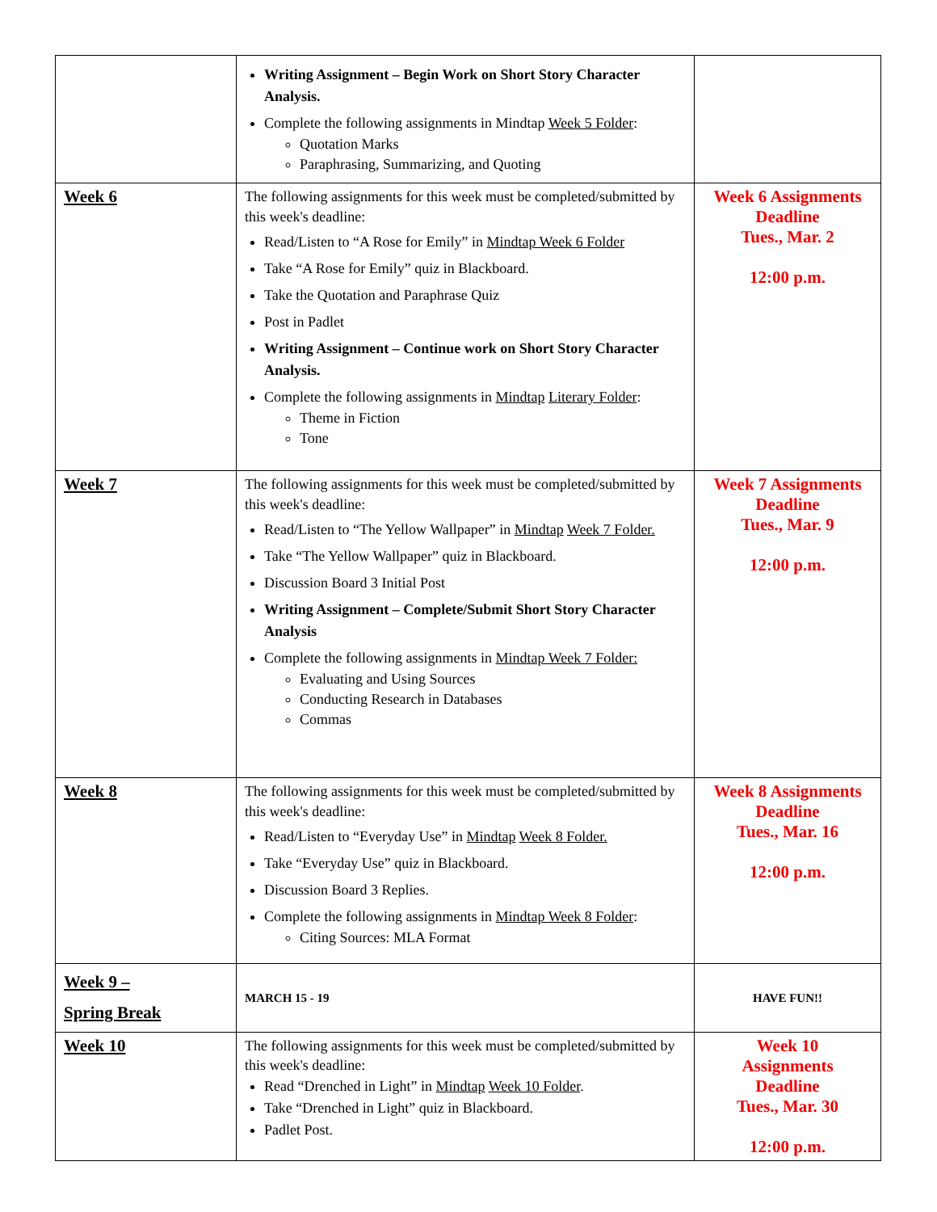| | Writing Assignment – Begin Work on Short Story Character Analysis. Complete the following assignments in Mindtap Week 5 Folder : Quotation Marks Paraphrasing, Summarizing, and Quoting | |
| Week 6 | The following assignments for this week must be completed/submitted by this week's deadline: Read/Listen to “A Rose for Emily” in Mindtap Week 6 Folder Take “A Rose for Emily” quiz in Blackboard. Take the Quotation and Paraphrase Quiz Post in Padlet Writing Assignment – Continue work on Short Story Character Analysis. Complete the following assignments in Mindtap Literary Folder : Theme in Fiction Tone | Week 6 Assignments Deadline Tues., Mar. 2 12:00 p.m. |
| Week 7 | The following assignments for this week must be completed/submitted by this week's deadline: Read/Listen to “The Yellow Wallpaper” in Mindtap Week 7 Folder. Take “The Yellow Wallpaper” quiz in Blackboard. Discussion Board 3 Initial Post Writing Assignment – Complete/Submit Short Story Character Analysis Complete the following assignments in Mindtap Week 7 Folder: Evaluating and Using Sources Conducting Research in Databases Commas | Week 7 Assignments Deadline Tues., Mar. 9 12:00 p.m. |
| Week 8 | The following assignments for this week must be completed/submitted by this week's deadline: Read/Listen to “Everyday Use” in Mindtap Week 8 Folder. Take “Everyday Use” quiz in Blackboard. Discussion Board 3 Replies. Complete the following assignments in Mindtap Week 8 Folder : Citing Sources: MLA Format | Week 8 Assignments Deadline Tues., Mar. 16 12:00 p.m. |
| Week 9 – Spring Break | MARCH 15 - 19 | HAVE FUN!! |
| Week 10 | The following assignments for this week must be completed/submitted by this week's deadline: Read “Drenched in Light” in Mindtap Week 10 Folder . Take “Drenched in Light” quiz in Blackboard. Padlet Post. | Week 10 Assignments Deadline Tues., Mar. 30 12:00 p.m. |